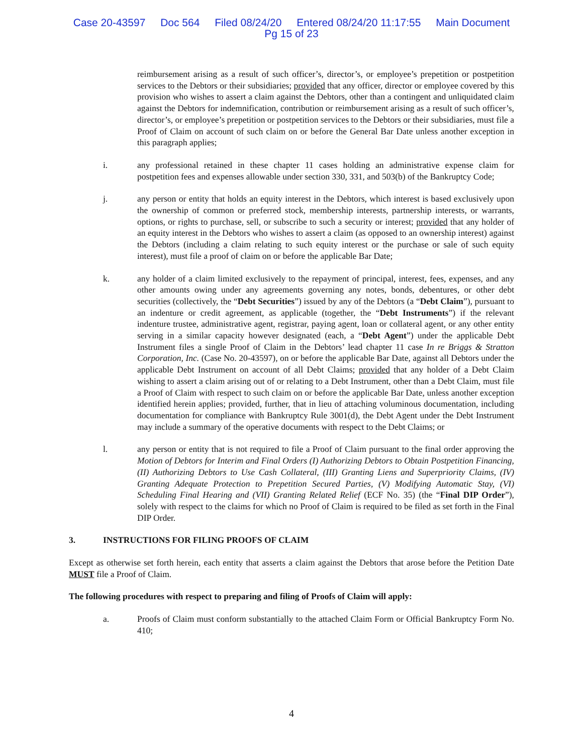Case 20-43597 Doc 564 Filed 08/24/20 Entered 08/24/20 11:17:55 Main Document
Pg 15 of 23
reimbursement arising as a result of such officer’s, director’s, or employee’s prepetition or postpetition services to the Debtors or their subsidiaries; provided that any officer, director or employee covered by this provision who wishes to assert a claim against the Debtors, other than a contingent and unliquidated claim against the Debtors for indemnification, contribution or reimbursement arising as a result of such officer’s, director’s, or employee’s prepetition or postpetition services to the Debtors or their subsidiaries, must file a Proof of Claim on account of such claim on or before the General Bar Date unless another exception in this paragraph applies;
i. any professional retained in these chapter 11 cases holding an administrative expense claim for postpetition fees and expenses allowable under section 330, 331, and 503(b) of the Bankruptcy Code;
j. any person or entity that holds an equity interest in the Debtors, which interest is based exclusively upon the ownership of common or preferred stock, membership interests, partnership interests, or warrants, options, or rights to purchase, sell, or subscribe to such a security or interest; provided that any holder of an equity interest in the Debtors who wishes to assert a claim (as opposed to an ownership interest) against the Debtors (including a claim relating to such equity interest or the purchase or sale of such equity interest), must file a proof of claim on or before the applicable Bar Date;
k. any holder of a claim limited exclusively to the repayment of principal, interest, fees, expenses, and any other amounts owing under any agreements governing any notes, bonds, debentures, or other debt securities (collectively, the “Debt Securities”) issued by any of the Debtors (a “Debt Claim”), pursuant to an indenture or credit agreement, as applicable (together, the “Debt Instruments”) if the relevant indenture trustee, administrative agent, registrar, paying agent, loan or collateral agent, or any other entity serving in a similar capacity however designated (each, a “Debt Agent”) under the applicable Debt Instrument files a single Proof of Claim in the Debtors’ lead chapter 11 case In re Briggs & Stratton Corporation, Inc. (Case No. 20-43597), on or before the applicable Bar Date, against all Debtors under the applicable Debt Instrument on account of all Debt Claims; provided that any holder of a Debt Claim wishing to assert a claim arising out of or relating to a Debt Instrument, other than a Debt Claim, must file a Proof of Claim with respect to such claim on or before the applicable Bar Date, unless another exception identified herein applies; provided, further, that in lieu of attaching voluminous documentation, including documentation for compliance with Bankruptcy Rule 3001(d), the Debt Agent under the Debt Instrument may include a summary of the operative documents with respect to the Debt Claims; or
l. any person or entity that is not required to file a Proof of Claim pursuant to the final order approving the Motion of Debtors for Interim and Final Orders (I) Authorizing Debtors to Obtain Postpetition Financing, (II) Authorizing Debtors to Use Cash Collateral, (III) Granting Liens and Superpriority Claims, (IV) Granting Adequate Protection to Prepetition Secured Parties, (V) Modifying Automatic Stay, (VI) Scheduling Final Hearing and (VII) Granting Related Relief (ECF No. 35) (the “Final DIP Order”), solely with respect to the claims for which no Proof of Claim is required to be filed as set forth in the Final DIP Order.
3. INSTRUCTIONS FOR FILING PROOFS OF CLAIM
Except as otherwise set forth herein, each entity that asserts a claim against the Debtors that arose before the Petition Date MUST file a Proof of Claim.
The following procedures with respect to preparing and filing of Proofs of Claim will apply:
a. Proofs of Claim must conform substantially to the attached Claim Form or Official Bankruptcy Form No. 410;
4